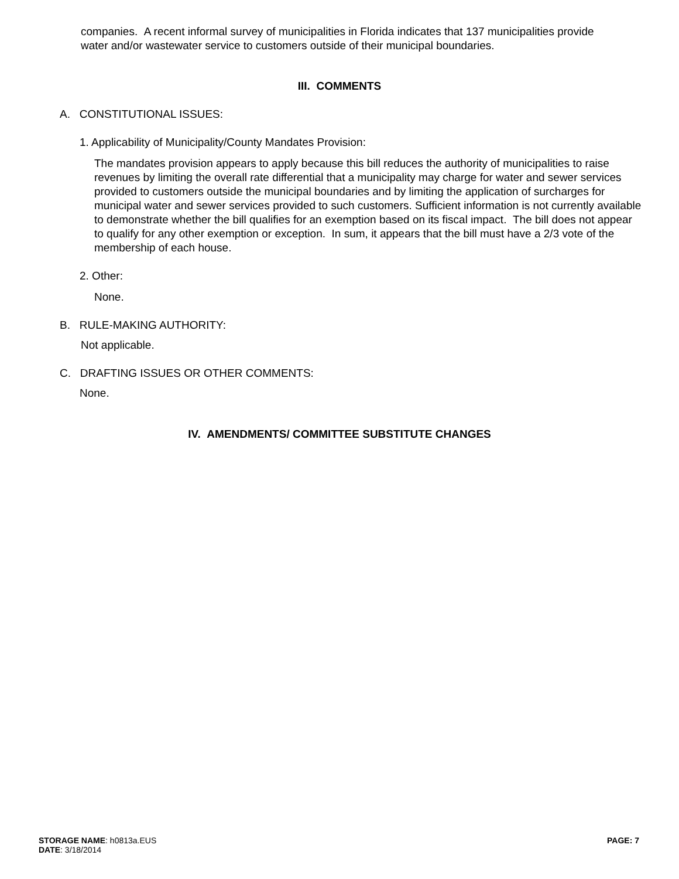companies. A recent informal survey of municipalities in Florida indicates that 137 municipalities provide water and/or wastewater service to customers outside of their municipal boundaries.
III. COMMENTS
A. CONSTITUTIONAL ISSUES:
1. Applicability of Municipality/County Mandates Provision:
The mandates provision appears to apply because this bill reduces the authority of municipalities to raise revenues by limiting the overall rate differential that a municipality may charge for water and sewer services provided to customers outside the municipal boundaries and by limiting the application of surcharges for municipal water and sewer services provided to such customers. Sufficient information is not currently available to demonstrate whether the bill qualifies for an exemption based on its fiscal impact. The bill does not appear to qualify for any other exemption or exception. In sum, it appears that the bill must have a 2/3 vote of the membership of each house.
2. Other:
None.
B. RULE-MAKING AUTHORITY:
Not applicable.
C. DRAFTING ISSUES OR OTHER COMMENTS:
None.
IV. AMENDMENTS/ COMMITTEE SUBSTITUTE CHANGES
STORAGE NAME: h0813a.EUS PAGE: 7
DATE: 3/18/2014